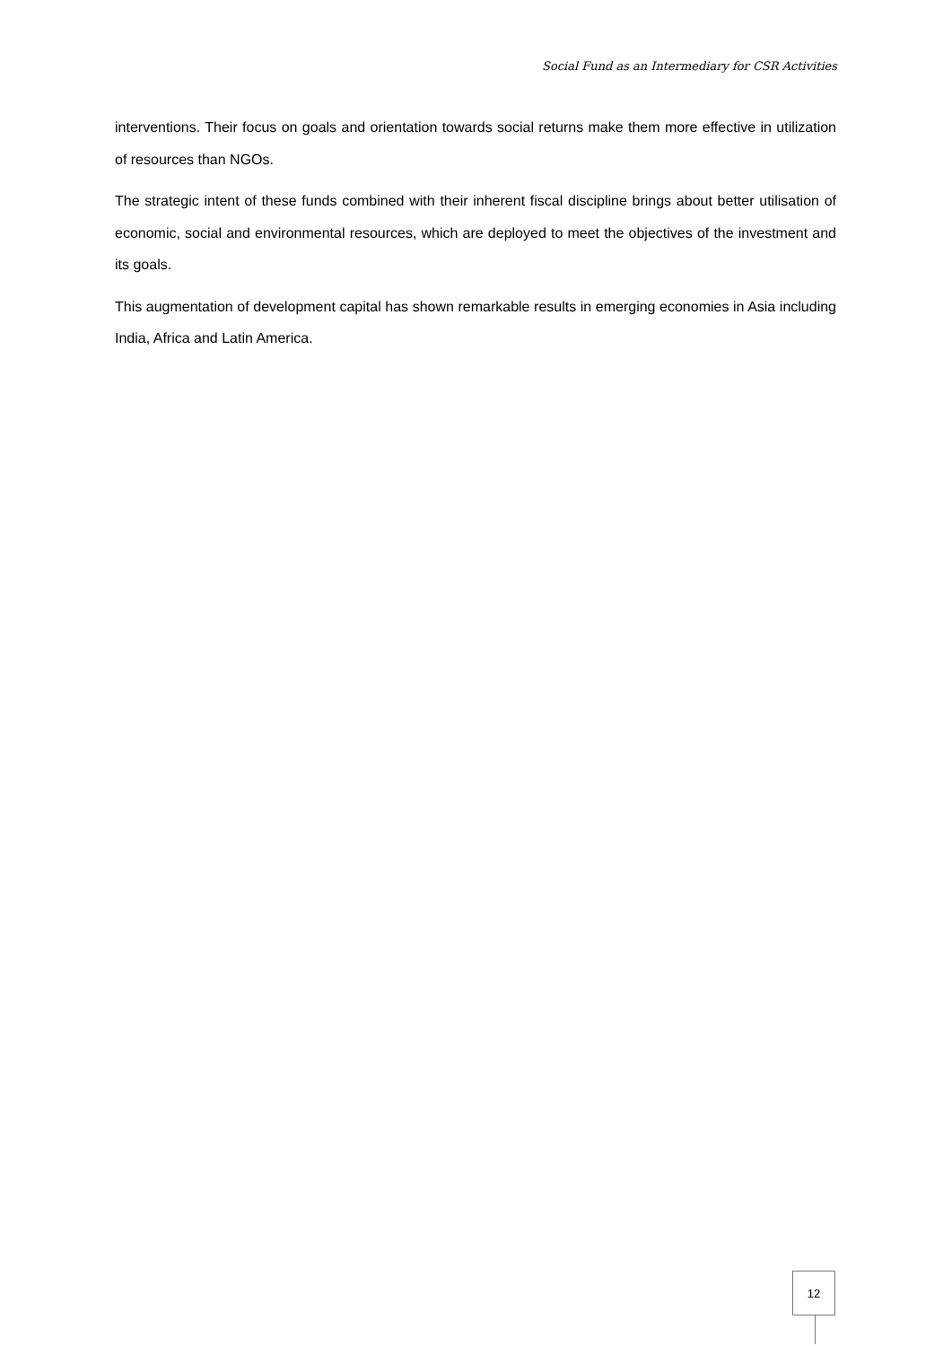Social Fund as an Intermediary for CSR Activities
interventions. Their focus on goals and orientation towards social returns make them more effective in utilization of resources than NGOs.
The strategic intent of these funds combined with their inherent fiscal discipline brings about better utilisation of economic, social and environmental resources, which are deployed to meet the objectives of the investment and its goals.
This augmentation of development capital has shown remarkable results in emerging economies in Asia including India, Africa and Latin America.
12